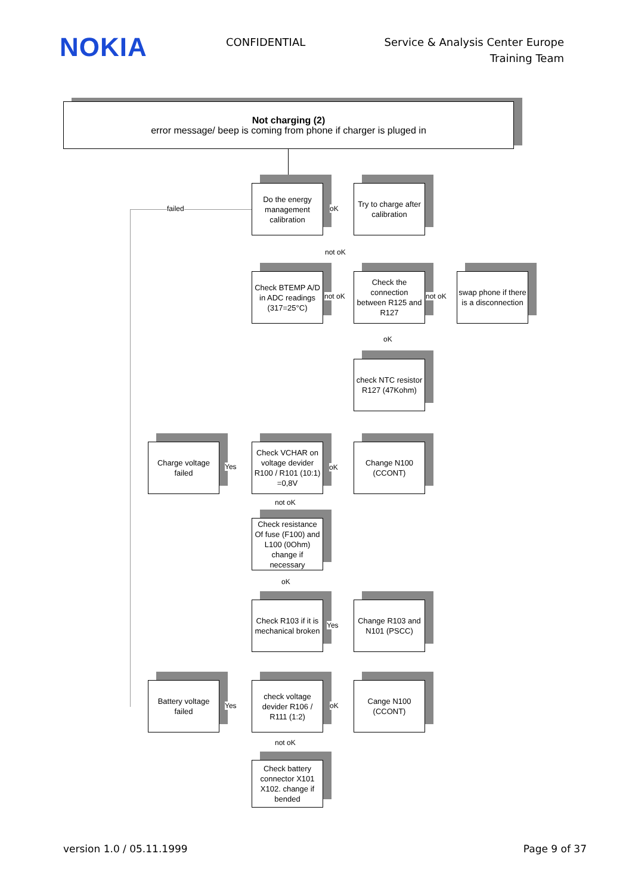NOKIA
CONFIDENTIAL Service & Analysis Center Europe
Training Team
Not charging (2)
error message/ beep is coming from phone if charger is pluged in
Do the energy management calibration
failed oK
Try to charge after calibration
not oK
Check BTEMP A/D in ADC readings (317=25°C)
not oK
Check the connection between R125 and R127
not oK
swap phone if there is a disconnection
oK
check NTC resistor R127 (47Kohm)
Charge voltage failed
Yes
Check VCHAR on voltage devider R100 / R101 (10:1) =0,8V
oK
Change N100 (CCONT)
not oK
Check resistance Of fuse (F100) and L100 (0Ohm) change if necessary
oK
Check R103 if it is mechanical broken
Yes
Change R103 and N101 (PSCC)
Battery voltage failed
Yes
check voltage devider R106 / R111 (1:2)
oK
Cange N100 (CCONT)
not oK
Check battery connector X101 X102. change if bended
version 1.0 / 05.11.1999 Page 9 of 37